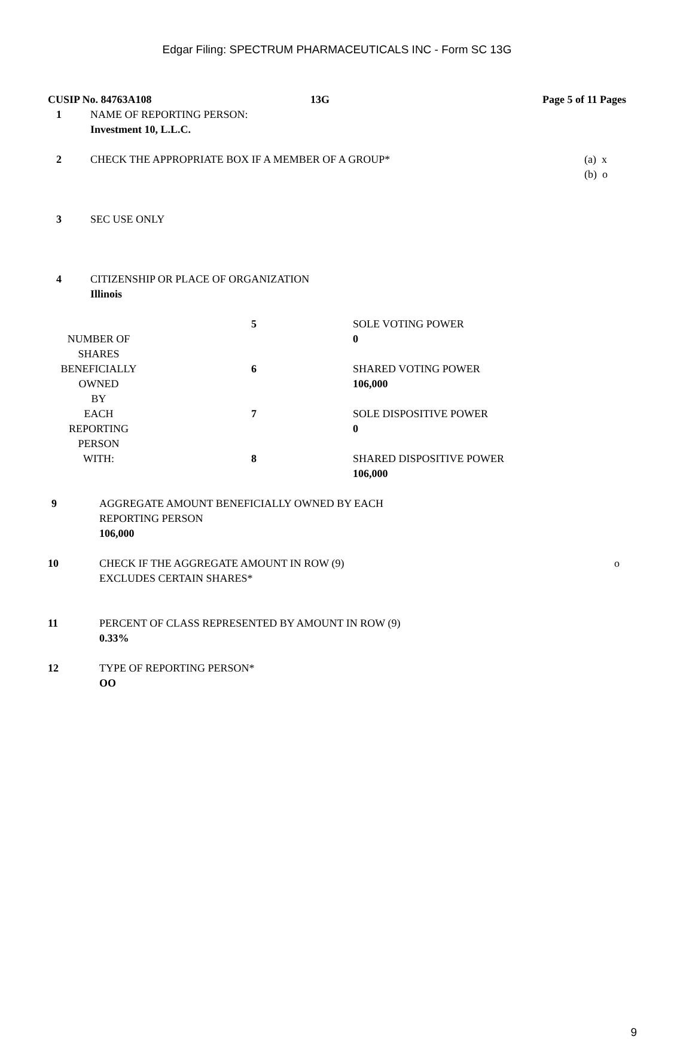Edgar Filing: SPECTRUM PHARMACEUTICALS INC - Form SC 13G
| CUSIP No. 84763A108 | 13G | Page 5 of 11 Pages |
| 1 | NAME OF REPORTING PERSON: Investment 10, L.L.C. | |
| 2 | CHECK THE APPROPRIATE BOX IF A MEMBER OF A GROUP* | (a) x (b) o |
| 3 | SEC USE ONLY | |
| 4 | CITIZENSHIP OR PLACE OF ORGANIZATION Illinois | |
| NUMBER OF SHARES BENEFICIALLY OWNED BY EACH REPORTING PERSON WITH: | 5 | SOLE VOTING POWER 0 |
| | 6 | SHARED VOTING POWER 106,000 |
| | 7 | SOLE DISPOSITIVE POWER 0 |
| | 8 | SHARED DISPOSITIVE POWER 106,000 |
| 9 | AGGREGATE AMOUNT BENEFICIALLY OWNED BY EACH REPORTING PERSON 106,000 | |
| 10 | CHECK IF THE AGGREGATE AMOUNT IN ROW (9) EXCLUDES CERTAIN SHARES* | o |
| 11 | PERCENT OF CLASS REPRESENTED BY AMOUNT IN ROW (9) 0.33% | |
| 12 | TYPE OF REPORTING PERSON* OO | |
9